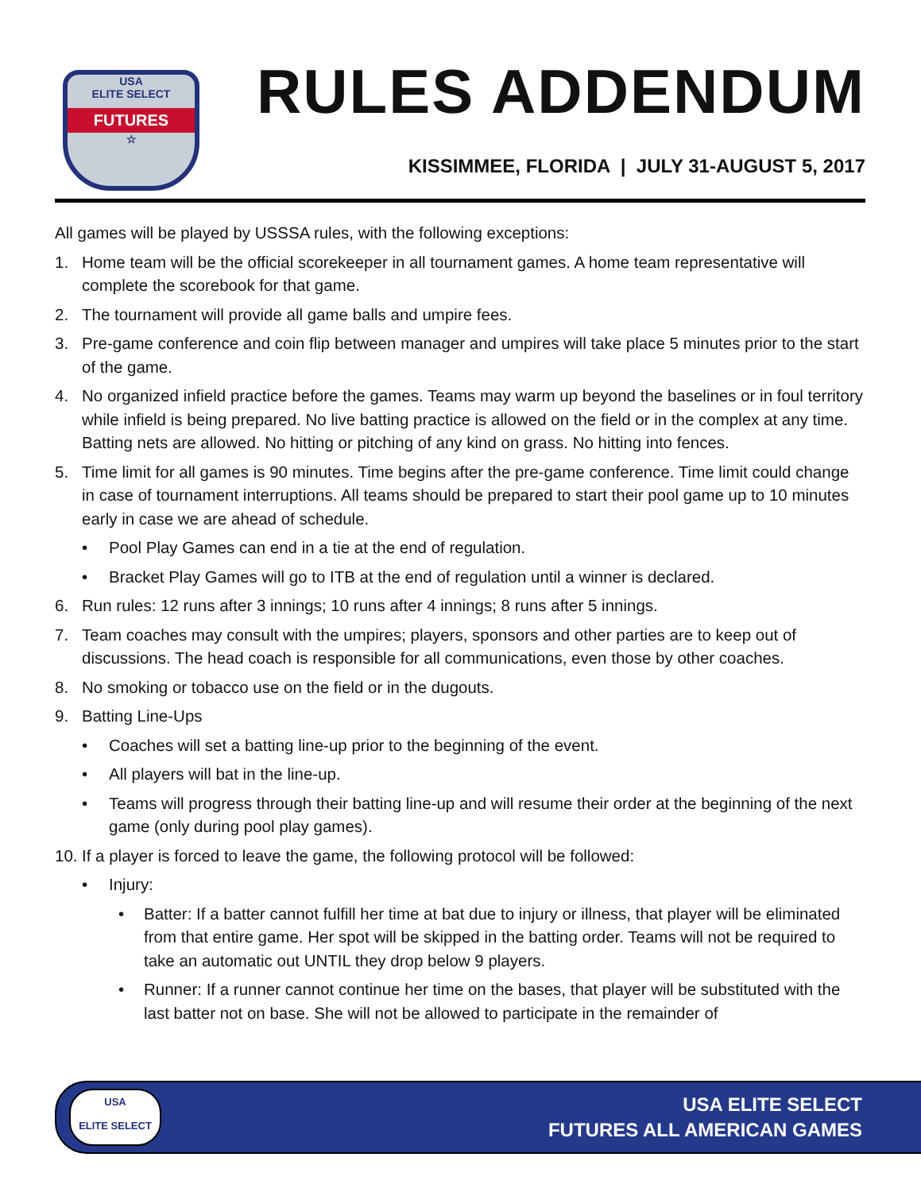USA
ELITE SELECT
FUTURES
☆
RULES ADDENDUM
KISSIMMEE, FLORIDA | JULY 31-AUGUST 5, 2017
All games will be played by USSSA rules, with the following exceptions:
1. Home team will be the official scorekeeper in all tournament games. A home team representative will complete the scorebook for that game.
2. The tournament will provide all game balls and umpire fees.
3. Pre-game conference and coin flip between manager and umpires will take place 5 minutes prior to the start of the game.
4. No organized infield practice before the games. Teams may warm up beyond the baselines or in foul territory while infield is being prepared. No live batting practice is allowed on the field or in the complex at any time. Batting nets are allowed. No hitting or pitching of any kind on grass. No hitting into fences.
5. Time limit for all games is 90 minutes. Time begins after the pre-game conference. Time limit could change in case of tournament interruptions. All teams should be prepared to start their pool game up to 10 minutes early in case we are ahead of schedule.
• Pool Play Games can end in a tie at the end of regulation.
• Bracket Play Games will go to ITB at the end of regulation until a winner is declared.
6. Run rules: 12 runs after 3 innings; 10 runs after 4 innings; 8 runs after 5 innings.
7. Team coaches may consult with the umpires; players, sponsors and other parties are to keep out of discussions. The head coach is responsible for all communications, even those by other coaches.
8. No smoking or tobacco use on the field or in the dugouts.
9. Batting Line-Ups
• Coaches will set a batting line-up prior to the beginning of the event.
• All players will bat in the line-up.
• Teams will progress through their batting line-up and will resume their order at the beginning of the next game (only during pool play games).
10. If a player is forced to leave the game, the following protocol will be followed:
• Injury:
• Batter: If a batter cannot fulfill her time at bat due to injury or illness, that player will be eliminated from that entire game. Her spot will be skipped in the batting order. Teams will not be required to take an automatic out UNTIL they drop below 9 players.
• Runner: If a runner cannot continue her time on the bases, that player will be substituted with the last batter not on base. She will not be allowed to participate in the remainder of
USA
ELITE SELECT
USA ELITE SELECT
FUTURES ALL AMERICAN GAMES